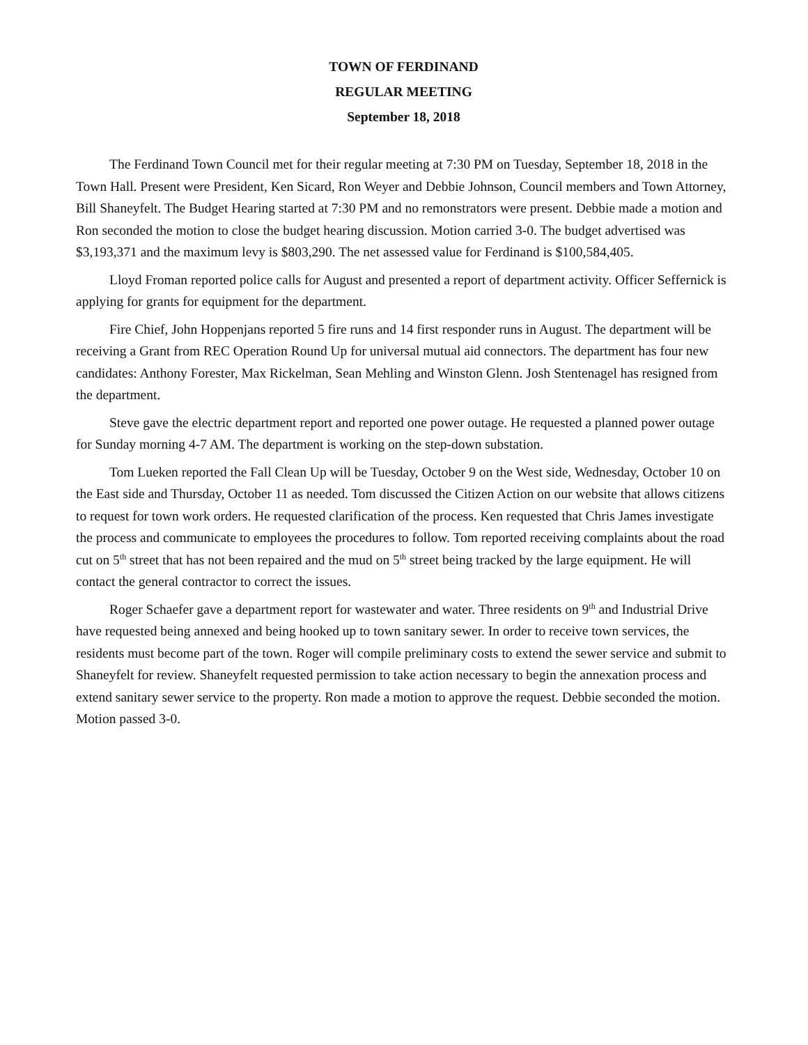TOWN OF FERDINAND
REGULAR MEETING
September 18, 2018
The Ferdinand Town Council met for their regular meeting at 7:30 PM on Tuesday, September 18, 2018 in the Town Hall. Present were President, Ken Sicard, Ron Weyer and Debbie Johnson, Council members and Town Attorney, Bill Shaneyfelt. The Budget Hearing started at 7:30 PM and no remonstrators were present. Debbie made a motion and Ron seconded the motion to close the budget hearing discussion. Motion carried 3-0. The budget advertised was $3,193,371 and the maximum levy is $803,290. The net assessed value for Ferdinand is $100,584,405.
Lloyd Froman reported police calls for August and presented a report of department activity. Officer Seffernick is applying for grants for equipment for the department.
Fire Chief, John Hoppenjans reported 5 fire runs and 14 first responder runs in August. The department will be receiving a Grant from REC Operation Round Up for universal mutual aid connectors. The department has four new candidates: Anthony Forester, Max Rickelman, Sean Mehling and Winston Glenn. Josh Stentenagel has resigned from the department.
Steve gave the electric department report and reported one power outage. He requested a planned power outage for Sunday morning 4-7 AM. The department is working on the step-down substation.
Tom Lueken reported the Fall Clean Up will be Tuesday, October 9 on the West side, Wednesday, October 10 on the East side and Thursday, October 11 as needed. Tom discussed the Citizen Action on our website that allows citizens to request for town work orders. He requested clarification of the process. Ken requested that Chris James investigate the process and communicate to employees the procedures to follow. Tom reported receiving complaints about the road cut on 5<sup>th</sup> street that has not been repaired and the mud on 5<sup>th</sup> street being tracked by the large equipment. He will contact the general contractor to correct the issues.
Roger Schaefer gave a department report for wastewater and water. Three residents on 9<sup>th</sup> and Industrial Drive have requested being annexed and being hooked up to town sanitary sewer. In order to receive town services, the residents must become part of the town. Roger will compile preliminary costs to extend the sewer service and submit to Shaneyfelt for review. Shaneyfelt requested permission to take action necessary to begin the annexation process and extend sanitary sewer service to the property. Ron made a motion to approve the request. Debbie seconded the motion. Motion passed 3-0.